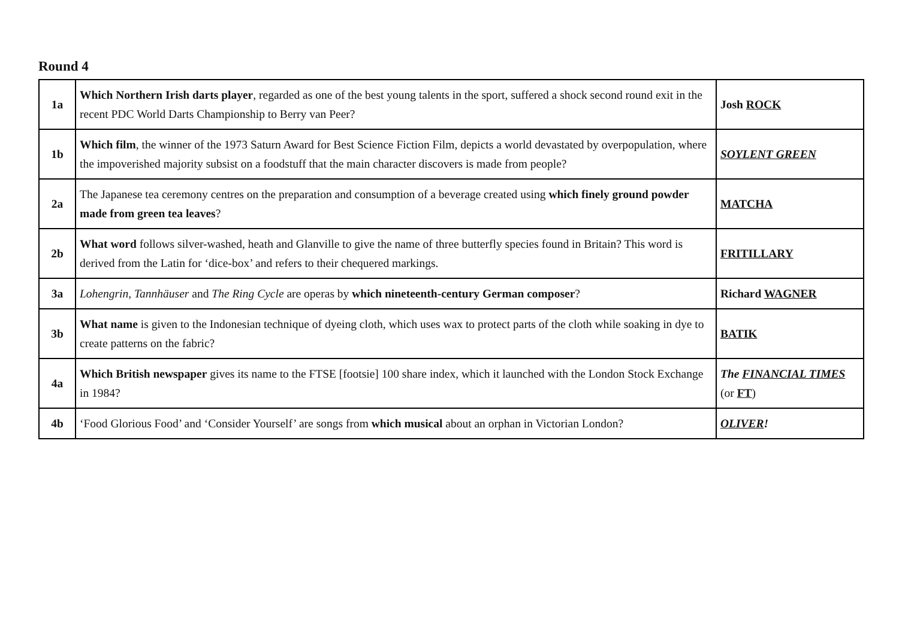Round 4
| 1a | Which Northern Irish darts player , regarded as one of the best young talents in the sport, suffered a shock second round exit in the recent PDC World Darts Championship to Berry van Peer? | Josh ROCK |
| 1b | Which film , the winner of the 1973 Saturn Award for Best Science Fiction Film, depicts a world devastated by overpopulation, where the impoverished majority subsist on a foodstuff that the main character discovers is made from people? | SOYLENT GREEN |
| 2a | The Japanese tea ceremony centres on the preparation and consumption of a beverage created using which finely ground powder made from green tea leaves ? | MATCHA |
| 2b | What word follows silver-washed, heath and Glanville to give the name of three butterfly species found in Britain? This word is derived from the Latin for ‘dice-box’ and refers to their chequered markings. | FRITILLARY |
| 3a | Lohengrin , Tannhäuser and The Ring Cycle are operas by which nineteenth-century German composer ? | Richard WAGNER |
| 3b | What name is given to the Indonesian technique of dyeing cloth, which uses wax to protect parts of the cloth while soaking in dye to create patterns on the fabric? | BATIK |
| 4a | Which British newspaper gives its name to the FTSE [footsie] 100 share index, which it launched with the London Stock Exchange in 1984? | The FINANCIAL TIMES (or FT ) |
| 4b | ‘Food Glorious Food’ and ‘Consider Yourself’ are songs from which musical about an orphan in Victorian London? | OLIVER ! |